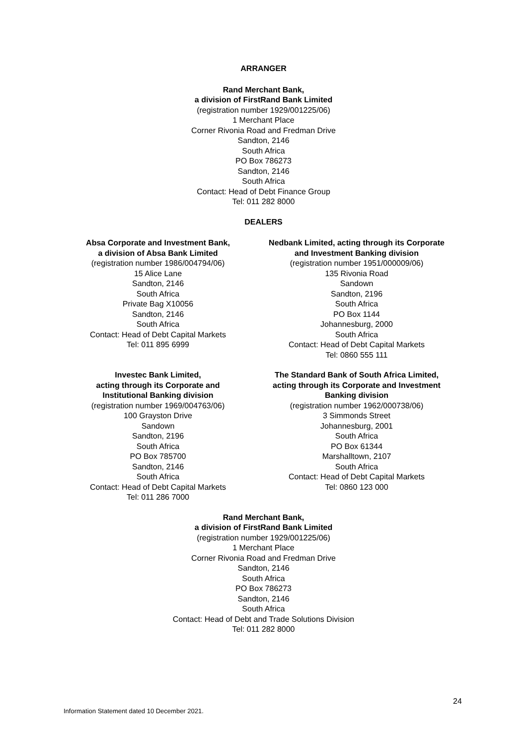ARRANGER
Rand Merchant Bank,
a division of FirstRand Bank Limited
(registration number 1929/001225/06)
1 Merchant Place
Corner Rivonia Road and Fredman Drive
Sandton, 2146
South Africa
PO Box 786273
Sandton, 2146
South Africa
Contact: Head of Debt Finance Group
Tel: 011 282 8000
DEALERS
Absa Corporate and Investment Bank,
a division of Absa Bank Limited
(registration number 1986/004794/06)
15 Alice Lane
Sandton, 2146
South Africa
Private Bag X10056
Sandton, 2146
South Africa
Contact: Head of Debt Capital Markets
Tel: 011 895 6999
Nedbank Limited, acting through its Corporate
and Investment Banking division
(registration number 1951/000009/06)
135 Rivonia Road
Sandown
Sandton, 2196
South Africa
PO Box 1144
Johannesburg, 2000
South Africa
Contact: Head of Debt Capital Markets
Tel: 0860 555 111
Investec Bank Limited,
acting through its Corporate and
Institutional Banking division
(registration number 1969/004763/06)
100 Grayston Drive
Sandown
Sandton, 2196
South Africa
PO Box 785700
Sandton, 2146
South Africa
Contact: Head of Debt Capital Markets
Tel: 011 286 7000
The Standard Bank of South Africa Limited,
acting through its Corporate and Investment
Banking division
(registration number 1962/000738/06)
3 Simmonds Street
Johannesburg, 2001
South Africa
PO Box 61344
Marshalltown, 2107
South Africa
Contact: Head of Debt Capital Markets
Tel: 0860 123 000
Rand Merchant Bank,
a division of FirstRand Bank Limited
(registration number 1929/001225/06)
1 Merchant Place
Corner Rivonia Road and Fredman Drive
Sandton, 2146
South Africa
PO Box 786273
Sandton, 2146
South Africa
Contact: Head of Debt and Trade Solutions Division
Tel: 011 282 8000
24
Information Statement dated 10 December 2021.